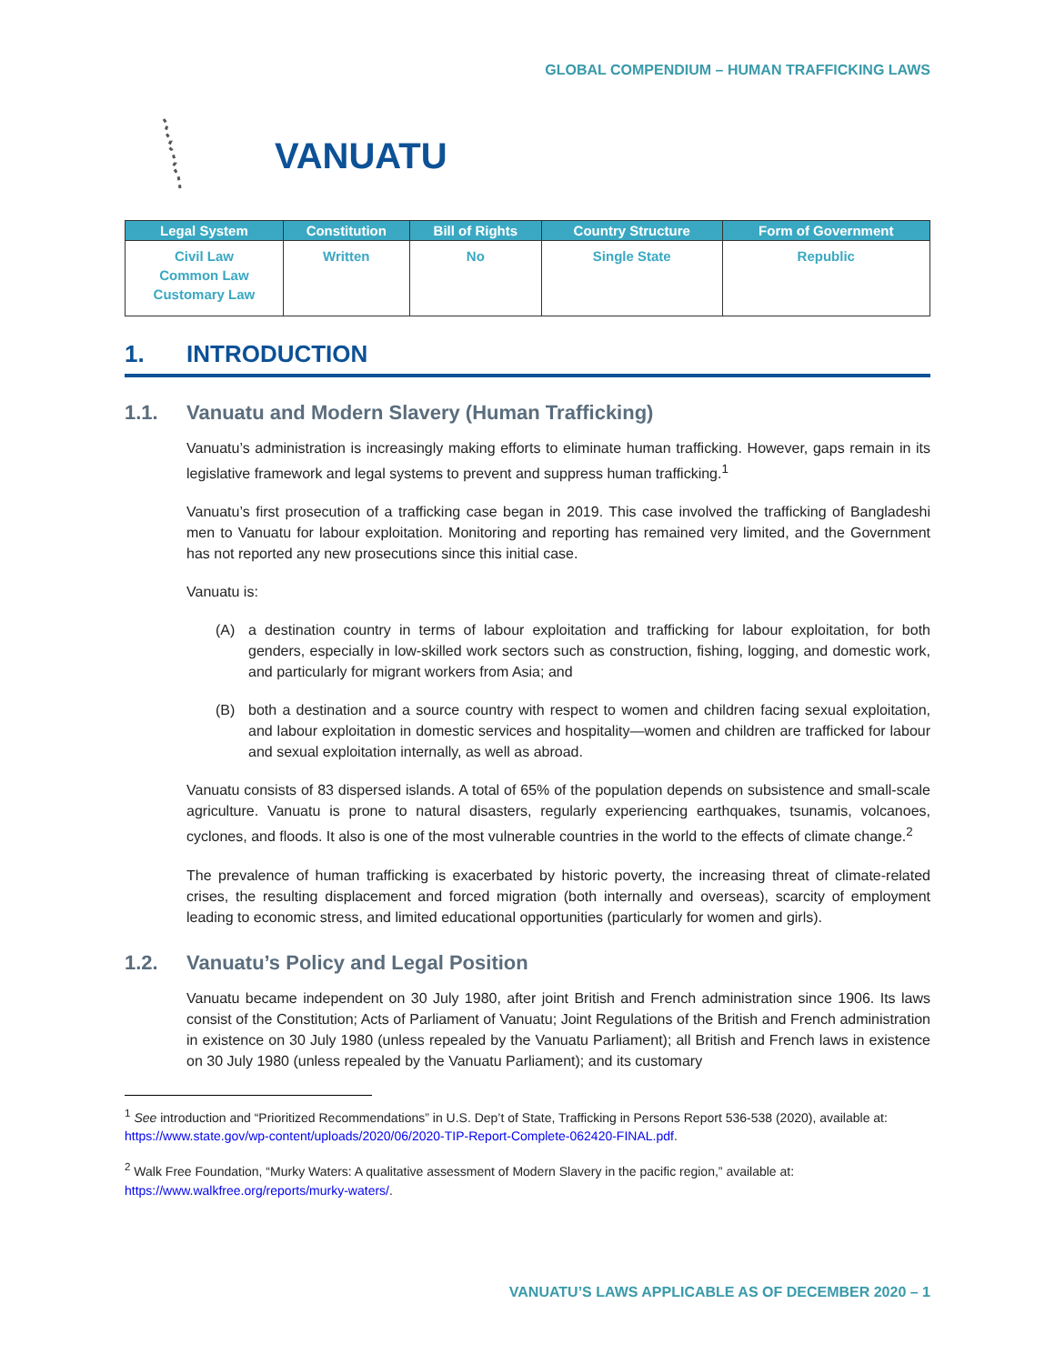GLOBAL COMPENDIUM – HUMAN TRAFFICKING LAWS
VANUATU
| Legal System | Constitution | Bill of Rights | Country Structure | Form of Government |
| --- | --- | --- | --- | --- |
| Civil Law Common Law Customary Law | Written | No | Single State | Republic |
1. INTRODUCTION
1.1. Vanuatu and Modern Slavery (Human Trafficking)
Vanuatu’s administration is increasingly making efforts to eliminate human trafficking. However, gaps remain in its legislative framework and legal systems to prevent and suppress human trafficking.<sup>1</sup>
Vanuatu’s first prosecution of a trafficking case began in 2019. This case involved the trafficking of Bangladeshi men to Vanuatu for labour exploitation. Monitoring and reporting has remained very limited, and the Government has not reported any new prosecutions since this initial case.
Vanuatu is:
(A) a destination country in terms of labour exploitation and trafficking for labour exploitation, for both genders, especially in low-skilled work sectors such as construction, fishing, logging, and domestic work, and particularly for migrant workers from Asia; and
(B) both a destination and a source country with respect to women and children facing sexual exploitation, and labour exploitation in domestic services and hospitality—women and children are trafficked for labour and sexual exploitation internally, as well as abroad.
Vanuatu consists of 83 dispersed islands. A total of 65% of the population depends on subsistence and small-scale agriculture. Vanuatu is prone to natural disasters, regularly experiencing earthquakes, tsunamis, volcanoes, cyclones, and floods. It also is one of the most vulnerable countries in the world to the effects of climate change.<sup>2</sup>
The prevalence of human trafficking is exacerbated by historic poverty, the increasing threat of climate-related crises, the resulting displacement and forced migration (both internally and overseas), scarcity of employment leading to economic stress, and limited educational opportunities (particularly for women and girls).
1.2. Vanuatu’s Policy and Legal Position
Vanuatu became independent on 30 July 1980, after joint British and French administration since 1906. Its laws consist of the Constitution; Acts of Parliament of Vanuatu; Joint Regulations of the British and French administration in existence on 30 July 1980 (unless repealed by the Vanuatu Parliament); all British and French laws in existence on 30 July 1980 (unless repealed by the Vanuatu Parliament); and its customary
<sup>1</sup> See introduction and “Prioritized Recommendations” in U.S. Dep’t of State, Trafficking in Persons Report 536-538 (2020), available at: https://www.state.gov/wp-content/uploads/2020/06/2020-TIP-Report-Complete-062420-FINAL.pdf.
<sup>2</sup> Walk Free Foundation, “Murky Waters: A qualitative assessment of Modern Slavery in the pacific region,” available at: https://www.walkfree.org/reports/murky-waters/.
VANUATU’S LAWS APPLICABLE AS OF DECEMBER 2020 – 1